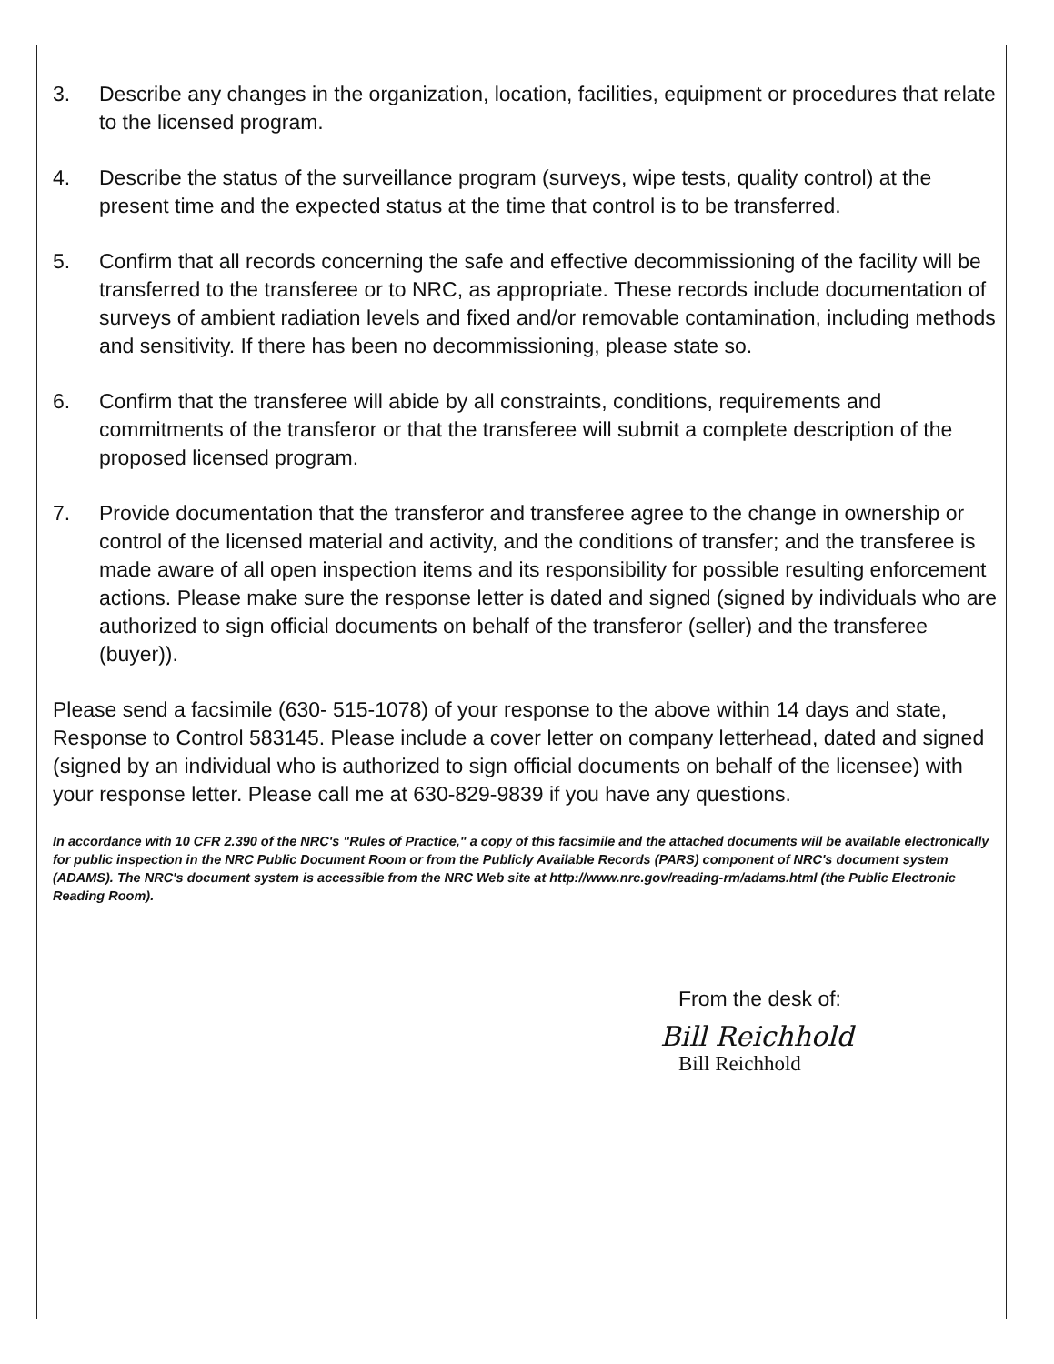3. Describe any changes in the organization, location, facilities, equipment or procedures that relate to the licensed program.
4. Describe the status of the surveillance program (surveys, wipe tests, quality control) at the present time and the expected status at the time that control is to be transferred.
5. Confirm that all records concerning the safe and effective decommissioning of the facility will be transferred to the transferee or to NRC, as appropriate. These records include documentation of surveys of ambient radiation levels and fixed and/or removable contamination, including methods and sensitivity. If there has been no decommissioning, please state so.
6. Confirm that the transferee will abide by all constraints, conditions, requirements and commitments of the transferor or that the transferee will submit a complete description of the proposed licensed program.
7. Provide documentation that the transferor and transferee agree to the change in ownership or control of the licensed material and activity, and the conditions of transfer; and the transferee is made aware of all open inspection items and its responsibility for possible resulting enforcement actions. Please make sure the response letter is dated and signed (signed by individuals who are authorized to sign official documents on behalf of the transferor (seller) and the transferee (buyer)).
Please send a facsimile (630- 515-1078) of your response to the above within 14 days and state, Response to Control 583145. Please include a cover letter on company letterhead, dated and signed (signed by an individual who is authorized to sign official documents on behalf of the licensee) with your response letter. Please call me at 630-829-9839 if you have any questions.
In accordance with 10 CFR 2.390 of the NRC's "Rules of Practice," a copy of this facsimile and the attached documents will be available electronically for public inspection in the NRC Public Document Room or from the Publicly Available Records (PARS) component of NRC's document system (ADAMS). The NRC's document system is accessible from the NRC Web site at http://www.nrc.gov/reading-rm/adams.html (the Public Electronic Reading Room).
From the desk of:
Bill Reichhold
Bill Reichhold